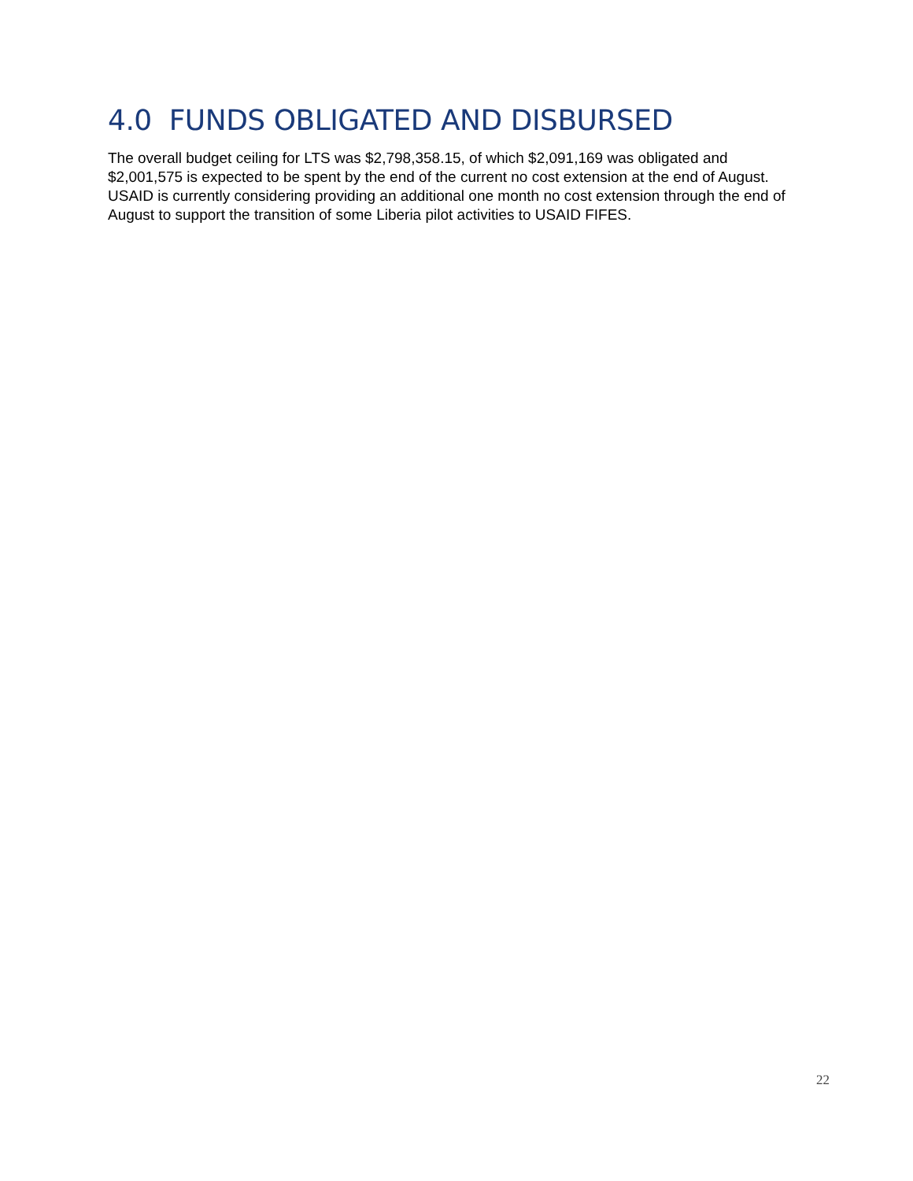4.0 FUNDS OBLIGATED AND DISBURSED
The overall budget ceiling for LTS was $2,798,358.15, of which $2,091,169 was obligated and $2,001,575 is expected to be spent by the end of the current no cost extension at the end of August. USAID is currently considering providing an additional one month no cost extension through the end of August to support the transition of some Liberia pilot activities to USAID FIFES.
22